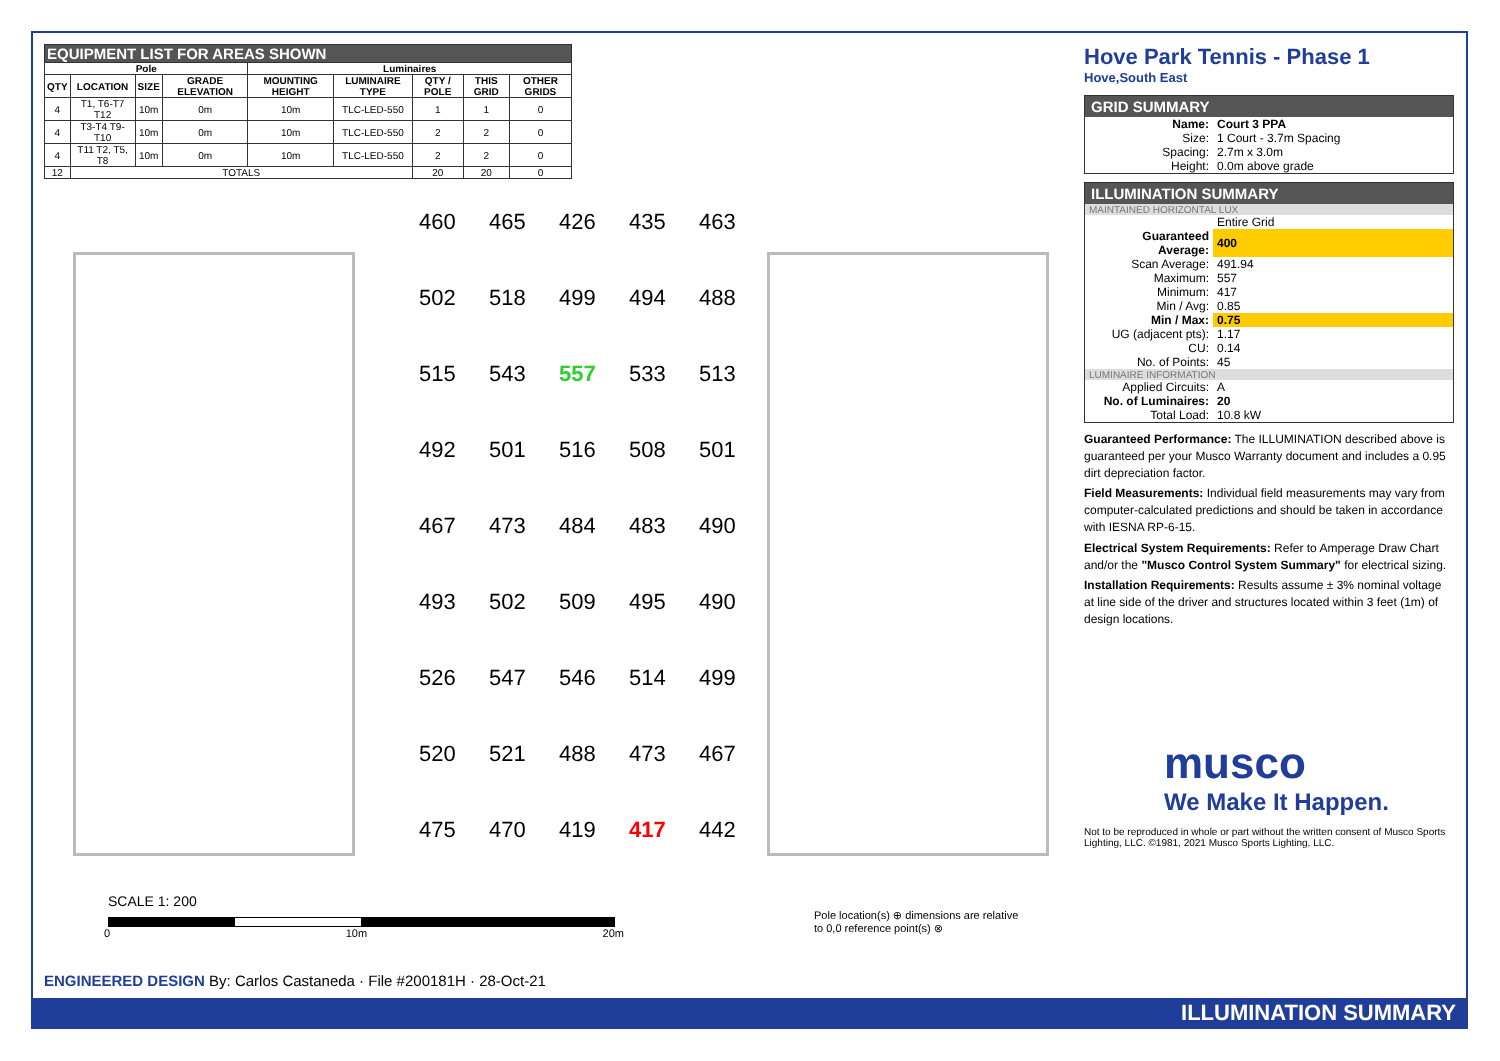| EQUIPMENT LIST FOR AREAS SHOWN | | | | | | | | |
| --- | --- | --- | --- | --- | --- | --- | --- | --- |
| Pole | | | | Luminaires | | | | |
| QTY | LOCATION | SIZE | GRADE ELEVATION | MOUNTING HEIGHT | LUMINAIRE TYPE | QTY / POLE | THIS GRID | OTHER GRIDS |
| 4 | T1, T6-T7 T12 | 10m | 0m | 10m | TLC-LED-550 | 1 | 1 | 0 |
| 4 | T3-T4 T9-T10 | 10m | 0m | 10m | TLC-LED-550 | 2 | 2 | 0 |
| 4 | T11 T2, T5, T8 | 10m | 0m | 10m | TLC-LED-550 | 2 | 2 | 0 |
| 12 | TOTALS | | | | | 20 | 20 | 0 |
460 465 426 435 463 502 518 499 494 488 515 543 557 533 513 492 501 516 508 501 467 473 484 483 490 493 502 509 495 490 526 547 546 514 499 520 521 488 473 467 475 470 419 417 442
SCALE 1: 200
0 10m 20m
Pole location(s) ⊕ dimensions are relative
to 0,0 reference point(s) ⊗
Hove Park Tennis - Phase 1
Hove,South East
GRID SUMMARY
| Name: | Court 3 PPA |
| Size: | 1 Court - 3.7m Spacing |
| Spacing: | 2.7m x 3.0m |
| Height: | 0.0m above grade |
ILLUMINATION SUMMARY
| MAINTAINED HORIZONTAL LUX | |
| | Entire Grid |
| Guaranteed Average: | 400 |
| Scan Average: | 491.94 |
| Maximum: | 557 |
| Minimum: | 417 |
| Min / Avg: | 0.85 |
| Min / Max: | 0.75 |
| UG (adjacent pts): | 1.17 |
| CU: | 0.14 |
| No. of Points: | 45 |
| LUMINAIRE INFORMATION | |
| Applied Circuits: | A |
| No. of Luminaires: | 20 |
| Total Load: | 10.8 kW |
Guaranteed Performance: The ILLUMINATION described above is guaranteed per your Musco Warranty document and includes a 0.95 dirt depreciation factor.
Field Measurements: Individual field measurements may vary from computer-calculated predictions and should be taken in accordance with IESNA RP-6-15.
Electrical System Requirements: Refer to Amperage Draw Chart and/or the "Musco Control System Summary" for electrical sizing.
Installation Requirements: Results assume ± 3% nominal voltage at line side of the driver and structures located within 3 feet (1m) of design locations.
musco
We Make It Happen.
Not to be reproduced in whole or part without the written consent of Musco Sports Lighting, LLC. ©1981, 2021 Musco Sports Lighting, LLC.
ENGINEERED DESIGN By: Carlos Castaneda · File #200181H · 28-Oct-21
ILLUMINATION SUMMARY